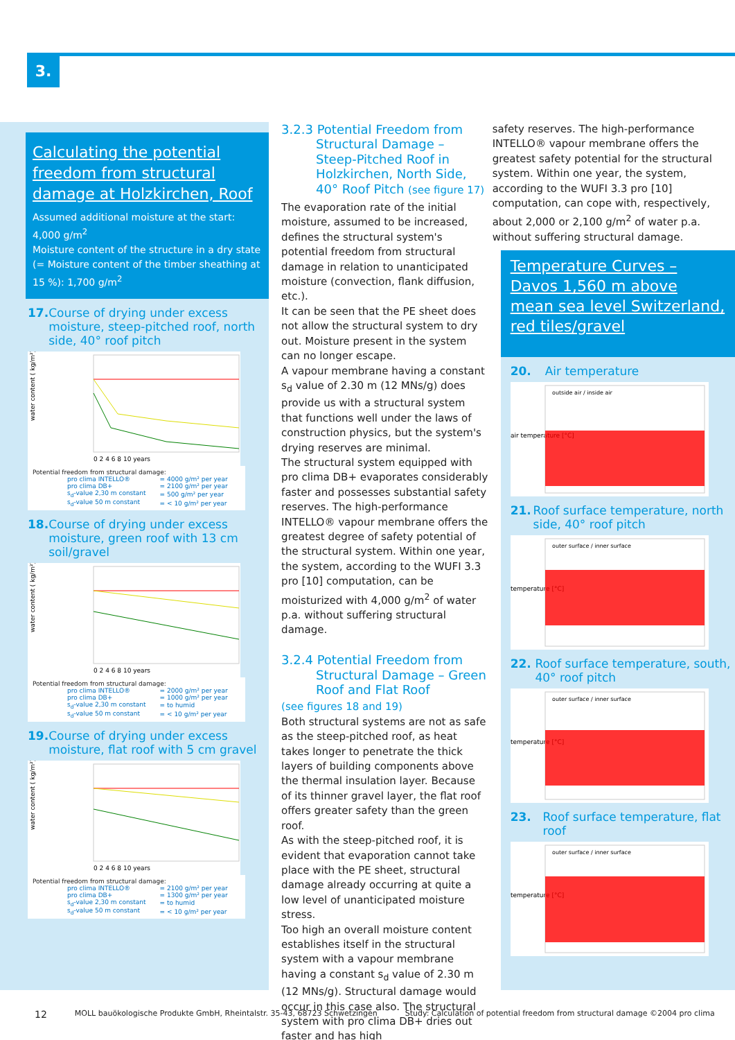3.
Calculating the potential freedom from structural damage at Holzkirchen, Roof
Assumed additional moisture at the start: 4,000 g/m<sup>2</sup>
Moisture content of the structure in a dry state (= Moisture content of the timber sheathing at 15 %): 1,700 g/m<sup>2</sup>
17. Course of drying under excess moisture, steep-pitched roof, north side, 40° roof pitch
water content ( kg/m²)
0 2 4 6 8 10 years
Potential freedom from structural damage:
| pro clima INTELLO® | = 4000 g/m² per year |
| pro clima DB+ | = 2100 g/m² per year |
| s<sub>d</sub>-value 2,30 m constant | = 500 g/m² per year |
| s<sub>d</sub>-value 50 m constant | = < 10 g/m² per year |
18. Course of drying under excess moisture, green roof with 13 cm soil/gravel
water content ( kg/m²)
0 2 4 6 8 10 years
Potential freedom from structural damage:
| pro clima INTELLO® | = 2000 g/m² per year |
| pro clima DB+ | = 1000 g/m² per year |
| s<sub>d</sub>-value 2,30 m constant | = to humid |
| s<sub>d</sub>-value 50 m constant | = < 10 g/m² per year |
19. Course of drying under excess moisture, flat roof with 5 cm gravel
water content ( kg/m²)
0 2 4 6 8 10 years
Potential freedom from structural damage:
| pro clima INTELLO® | = 2100 g/m² per year |
| pro clima DB+ | = 1300 g/m² per year |
| s<sub>d</sub>-value 2,30 m constant | = to humid |
| s<sub>d</sub>-value 50 m constant | = < 10 g/m² per year |
3.2.3 Potential Freedom from Structural Damage – Steep-Pitched Roof in Holzkirchen, North Side, 40° Roof Pitch (see figure 17)
The evaporation rate of the initial moisture, assumed to be increased, defines the structural system's potential freedom from structural damage in relation to unanticipated moisture (convection, flank diffusion, etc.).
It can be seen that the PE sheet does not allow the structural system to dry out. Moisture present in the system can no longer escape.
A vapour membrane having a constant s<sub>d</sub> value of 2.30 m (12 MNs/g) does provide us with a structural system that functions well under the laws of construction physics, but the system's drying reserves are minimal.
The structural system equipped with pro clima DB+ evaporates considerably faster and possesses substantial safety reserves. The high-performance INTELLO® vapour membrane offers the greatest degree of safety potential of the structural system. Within one year, the system, according to the WUFI 3.3 pro [10] computation, can be moisturized with 4,000 g/m<sup>2</sup> of water p.a. without suffering structural damage.
3.2.4 Potential Freedom from Structural Damage – Green Roof and Flat Roof
(see figures 18 and 19)
Both structural systems are not as safe as the steep-pitched roof, as heat takes longer to penetrate the thick layers of building components above the thermal insulation layer. Because of its thinner gravel layer, the flat roof offers greater safety than the green roof.
As with the steep-pitched roof, it is evident that evaporation cannot take place with the PE sheet, structural damage already occurring at quite a low level of unanticipated moisture stress.
Too high an overall moisture content establishes itself in the structural system with a vapour membrane having a constant s<sub>d</sub> value of 2.30 m (12 MNs/g). Structural damage would occur in this case also. The structural system with pro clima DB+ dries out faster and has high
safety reserves. The high-performance INTELLO® vapour membrane offers the greatest safety potential for the structural system. Within one year, the system, according to the WUFI 3.3 pro [10] computation, can cope with, respectively, about 2,000 or 2,100 g/m<sup>2</sup> of water p.a. without suffering structural damage.
Temperature Curves – Davos 1,560 m above mean sea level Switzerland, red tiles/gravel
20. Air temperature
air temperature [°C]
outside air / inside air
21. Roof surface temperature, north side, 40° roof pitch
temperature [°C]
outer surface / inner surface
22. Roof surface temperature, south, 40° roof pitch
temperature [°C]
outer surface / inner surface
23. Roof surface temperature, flat roof
temperature [°C]
outer surface / inner surface
12 MOLL bauökologische Produkte GmbH, Rheintalstr. 35-43, 68723 Schwetzingen Study: Calculation of potential freedom from structural damage ©2004 pro clima